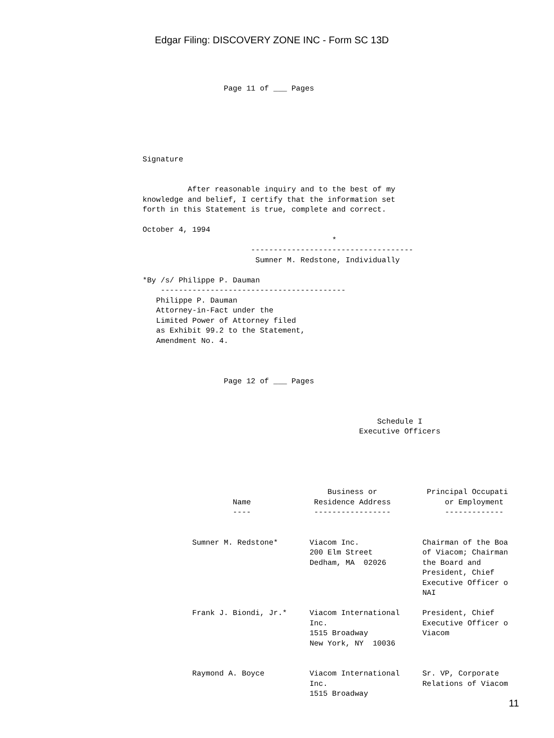Edgar Filing: DISCOVERY ZONE INC - Form SC 13D
                  Page 11 of ___ Pages






Signature


          After reasonable inquiry and to the best of my
knowledge and belief, I certify that the information set
forth in this Statement is true, complete and correct.

October 4, 1994
                                          *
                        ------------------------------------
                         Sumner M. Redstone, Individually

*By /s/ Philippe P. Dauman
    -----------------------------------------
   Philippe P. Dauman
   Attorney-in-Fact under the
   Limited Power of Attorney filed
   as Exhibit 99.2 to the Statement,
   Amendment No. 4.



                  Page 12 of ___ Pages



                                                    Schedule I
                                                Executive Officers





                                         Business or           Principal Occupati
                    Name              Residence Address            or Employment
                    ----              -----------------            -------------


           Sumner M. Redstone*       Viacom Inc.              Chairman of the Boa
                                     200 Elm Street           of Viacom; Chairman
                                     Dedham, MA  02026        the Board and
                                                              President, Chief
                                                              Executive Officer o
                                                              NAI

           Frank J. Biondi, Jr.*     Viacom International     President, Chief
                                     Inc.                     Executive Officer o
                                     1515 Broadway            Viacom
                                     New York, NY  10036


           Raymond A. Boyce          Viacom International     Sr. VP, Corporate
                                     Inc.                     Relations of Viacom
                                     1515 Broadway
11